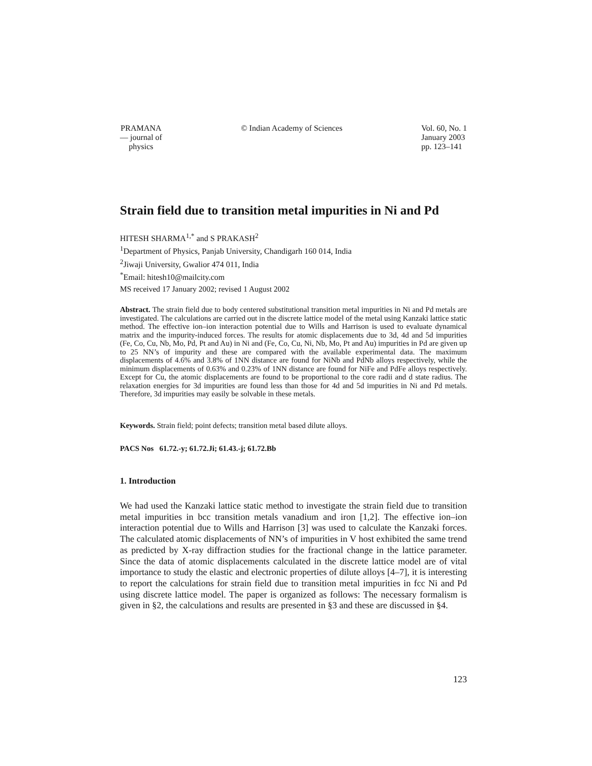PRAMANA
— journal of
physics
© Indian Academy of Sciences Vol. 60, No. 1
January 2003
pp. 123–141
Strain field due to transition metal impurities in Ni and Pd
HITESH SHARMA<sup>1,*</sup> and S PRAKASH<sup>2</sup>
<sup>1</sup> Department of Physics, Panjab University, Chandigarh 160 014, India
<sup>2</sup> Jiwaji University, Gwalior 474 011, India
<sup>*</sup> Email: hitesh10@mailcity.com
MS received 17 January 2002; revised 1 August 2002
Abstract. The strain field due to body centered substitutional transition metal impurities in Ni and Pd metals are investigated. The calculations are carried out in the discrete lattice model of the metal using Kanzaki lattice static method. The effective ion–ion interaction potential due to Wills and Harrison is used to evaluate dynamical matrix and the impurity-induced forces. The results for atomic displacements due to 3d, 4d and 5d impurities (Fe, Co, Cu, Nb, Mo, Pd, Pt and Au) in Ni and (Fe, Co, Cu, Ni, Nb, Mo, Pt and Au) impurities in Pd are given up to 25 NN’s of impurity and these are compared with the available experimental data. The maximum displacements of 4.6% and 3.8% of 1NN distance are found for NiNb and PdNb alloys respectively, while the minimum displacements of 0.63% and 0.23% of 1NN distance are found for NiFe and PdFe alloys respectively. Except for Cu, the atomic displacements are found to be proportional to the core radii and d state radius. The relaxation energies for 3d impurities are found less than those for 4d and 5d impurities in Ni and Pd metals. Therefore, 3d impurities may easily be solvable in these metals.
Keywords. Strain field; point defects; transition metal based dilute alloys.
PACS Nos 61.72.-y; 61.72.Ji; 61.43.-j; 61.72.Bb
1. Introduction
We had used the Kanzaki lattice static method to investigate the strain field due to transition metal impurities in bcc transition metals vanadium and iron [1,2]. The effective ion–ion interaction potential due to Wills and Harrison [3] was used to calculate the Kanzaki forces. The calculated atomic displacements of NN’s of impurities in V host exhibited the same trend as predicted by X-ray diffraction studies for the fractional change in the lattice parameter. Since the data of atomic displacements calculated in the discrete lattice model are of vital importance to study the elastic and electronic properties of dilute alloys [4–7], it is interesting to report the calculations for strain field due to transition metal impurities in fcc Ni and Pd using discrete lattice model. The paper is organized as follows: The necessary formalism is given in §2, the calculations and results are presented in §3 and these are discussed in §4.
123